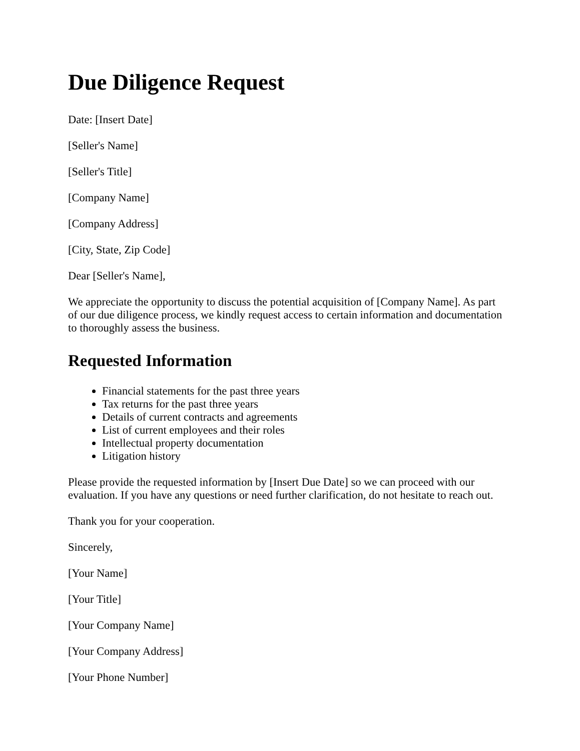Due Diligence Request
Date: [Insert Date]
[Seller's Name]
[Seller's Title]
[Company Name]
[Company Address]
[City, State, Zip Code]
Dear [Seller's Name],
We appreciate the opportunity to discuss the potential acquisition of [Company Name]. As part of our due diligence process, we kindly request access to certain information and documentation to thoroughly assess the business.
Requested Information
Financial statements for the past three years
Tax returns for the past three years
Details of current contracts and agreements
List of current employees and their roles
Intellectual property documentation
Litigation history
Please provide the requested information by [Insert Due Date] so we can proceed with our evaluation. If you have any questions or need further clarification, do not hesitate to reach out.
Thank you for your cooperation.
Sincerely,
[Your Name]
[Your Title]
[Your Company Name]
[Your Company Address]
[Your Phone Number]